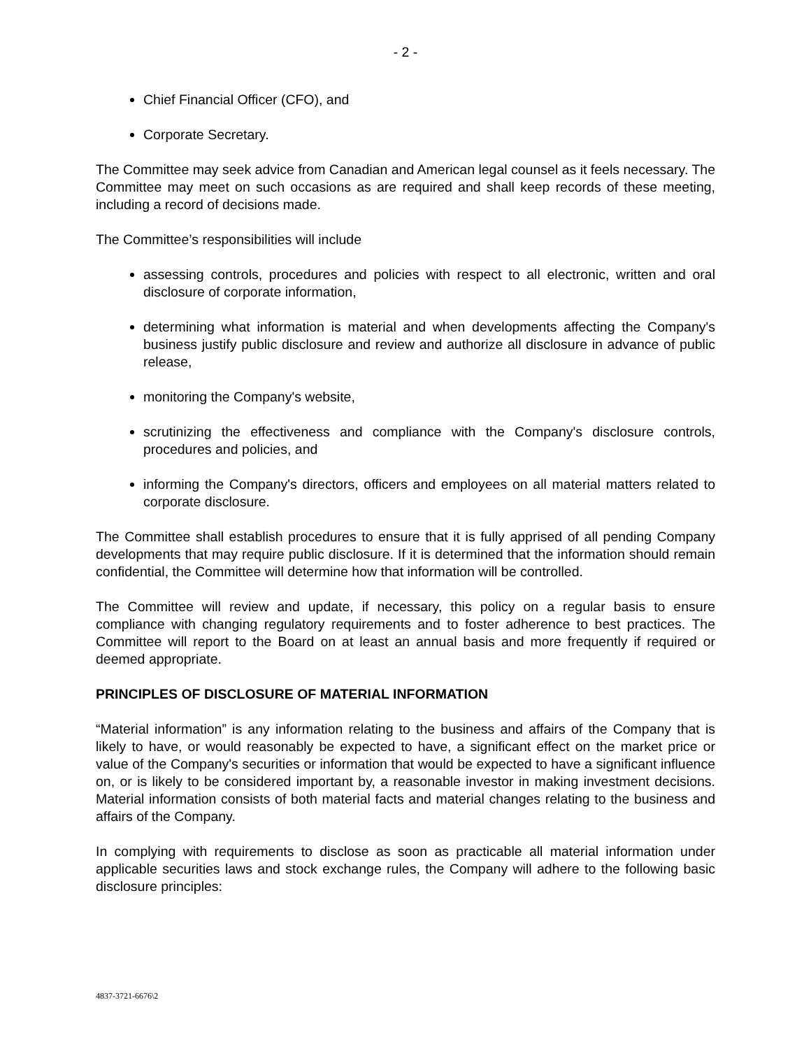- 2 -
Chief Financial Officer (CFO), and
Corporate Secretary.
The Committee may seek advice from Canadian and American legal counsel as it feels necessary. The Committee may meet on such occasions as are required and shall keep records of these meeting, including a record of decisions made.
The Committee’s responsibilities will include
assessing controls, procedures and policies with respect to all electronic, written and oral disclosure of corporate information,
determining what information is material and when developments affecting the Company's business justify public disclosure and review and authorize all disclosure in advance of public release,
monitoring the Company's website,
scrutinizing the effectiveness and compliance with the Company's disclosure controls, procedures and policies, and
informing the Company's directors, officers and employees on all material matters related to corporate disclosure.
The Committee shall establish procedures to ensure that it is fully apprised of all pending Company developments that may require public disclosure. If it is determined that the information should remain confidential, the Committee will determine how that information will be controlled.
The Committee will review and update, if necessary, this policy on a regular basis to ensure compliance with changing regulatory requirements and to foster adherence to best practices. The Committee will report to the Board on at least an annual basis and more frequently if required or deemed appropriate.
PRINCIPLES OF DISCLOSURE OF MATERIAL INFORMATION
“Material information” is any information relating to the business and affairs of the Company that is likely to have, or would reasonably be expected to have, a significant effect on the market price or value of the Company's securities or information that would be expected to have a significant influence on, or is likely to be considered important by, a reasonable investor in making investment decisions. Material information consists of both material facts and material changes relating to the business and affairs of the Company.
In complying with requirements to disclose as soon as practicable all material information under applicable securities laws and stock exchange rules, the Company will adhere to the following basic disclosure principles:
4837-3721-6676\2